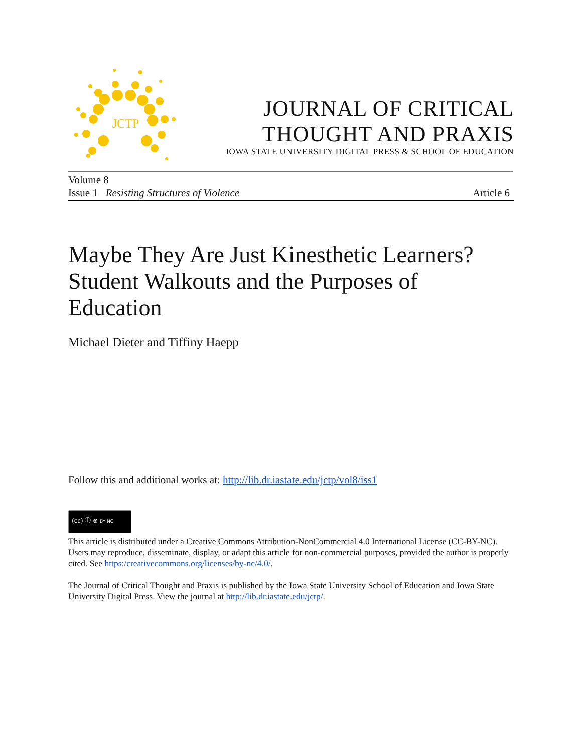JCTP
JOURNAL OF CRITICAL
THOUGHT AND PRAXIS
IOWA STATE UNIVERSITY DIGITAL PRESS & SCHOOL OF EDUCATION
Volume 8
Issue 1 Resisting Structures of Violence Article 6
Maybe They Are Just Kinesthetic Learners? Student Walkouts and the Purposes of Education
Michael Dieter and Tiffiny Haepp
Follow this and additional works at: http://lib.dr.iastate.edu/jctp/vol8/iss1
(cc) ⓘ ⊜ BY NC
This article is distributed under a Creative Commons Attribution-NonCommercial 4.0 International License (CC-BY-NC). Users may reproduce, disseminate, display, or adapt this article for non-commercial purposes, provided the author is properly cited. See https:/creativecommons.org/licenses/by-nc/4.0/.
The Journal of Critical Thought and Praxis is published by the Iowa State University School of Education and Iowa State University Digital Press. View the journal at http://lib.dr.iastate.edu/jctp/.